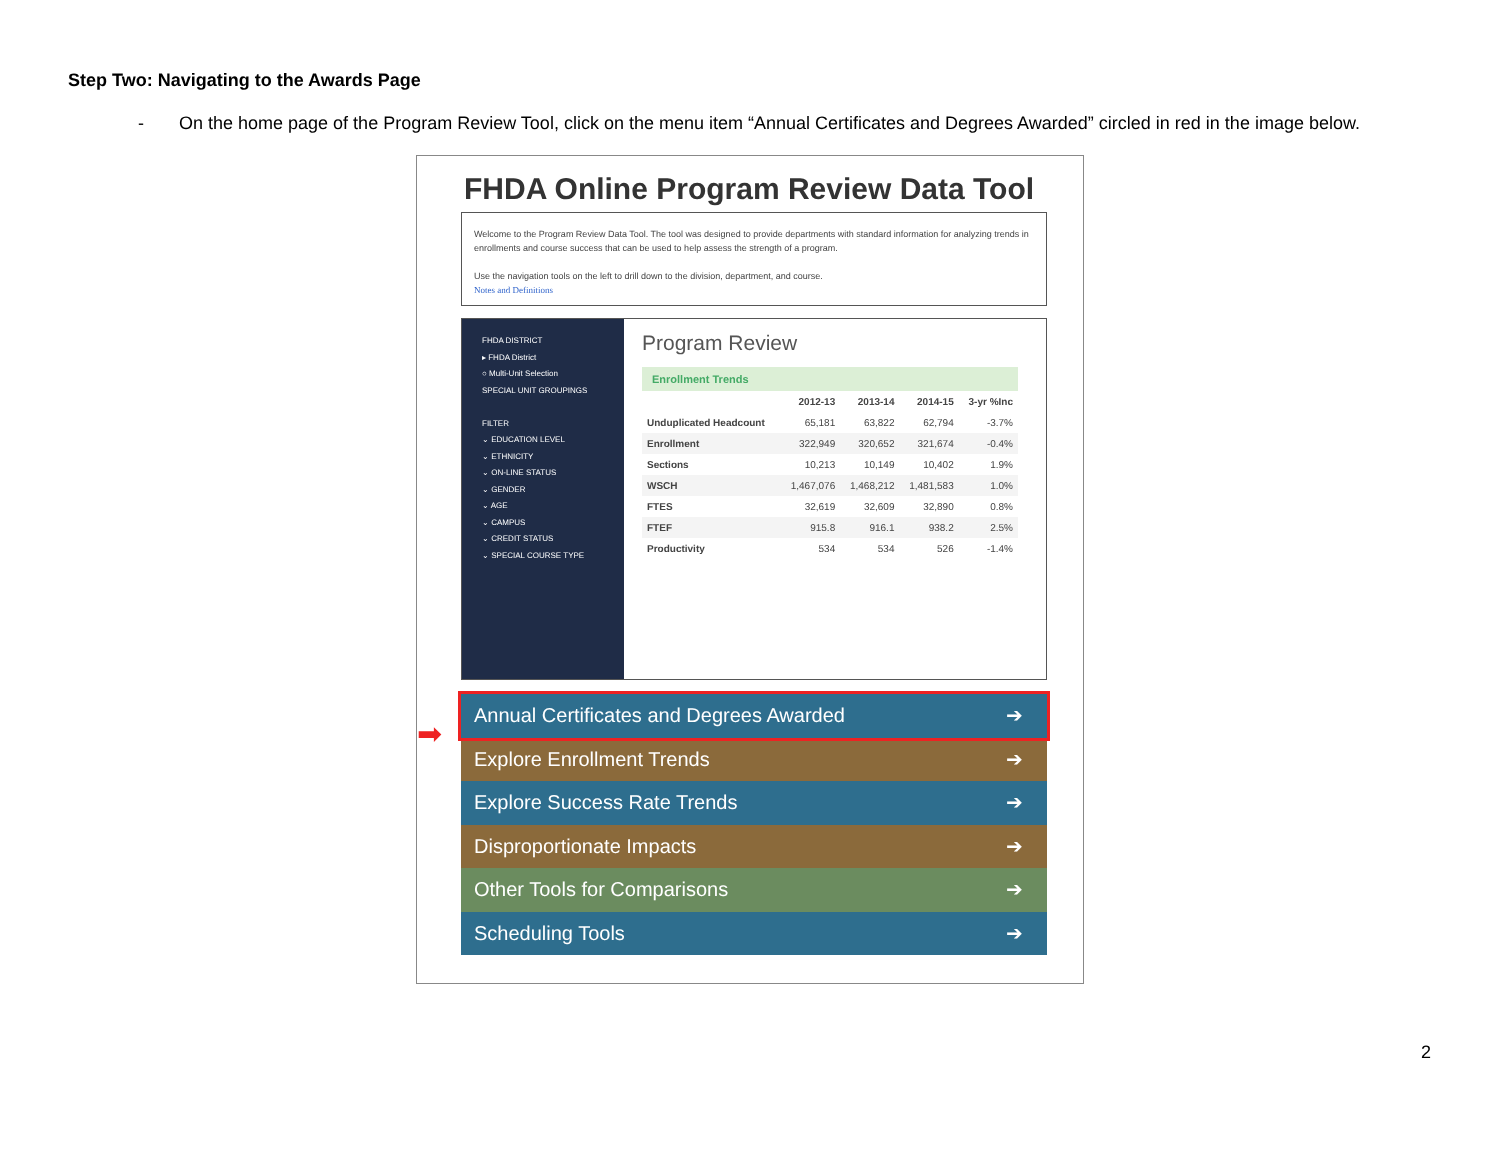Step Two: Navigating to the Awards Page
- On the home page of the Program Review Tool, click on the menu item “Annual Certificates and Degrees Awarded” circled in red in the image below.
FHDA Online Program Review Data Tool
Welcome to the Program Review Data Tool. The tool was designed to provide departments with standard information for analyzing trends in enrollments and course success that can be used to help assess the strength of a program.
Use the navigation tools on the left to drill down to the division, department, and course.
Notes and Definitions
FHDA DISTRICT
▸ FHDA District
○ Multi-Unit Selection
SPECIAL UNIT GROUPINGS
FILTER
⌄ EDUCATION LEVEL
⌄ ETHNICITY
⌄ ON-LINE STATUS
⌄ GENDER
⌄ AGE
⌄ CAMPUS
⌄ CREDIT STATUS
⌄ SPECIAL COURSE TYPE
Program Review
Enrollment Trends
| | 2012-13 | 2013-14 | 2014-15 | 3-yr %Inc |
| --- | --- | --- | --- | --- |
| Unduplicated Headcount | 65,181 | 63,822 | 62,794 | -3.7% |
| Enrollment | 322,949 | 320,652 | 321,674 | -0.4% |
| Sections | 10,213 | 10,149 | 10,402 | 1.9% |
| WSCH | 1,467,076 | 1,468,212 | 1,481,583 | 1.0% |
| FTES | 32,619 | 32,609 | 32,890 | 0.8% |
| FTEF | 915.8 | 916.1 | 938.2 | 2.5% |
| Productivity | 534 | 534 | 526 | -1.4% |
➡
Annual Certificates and Degrees Awarded ➔
Explore Enrollment Trends ➔
Explore Success Rate Trends ➔
Disproportionate Impacts ➔
Other Tools for Comparisons ➔
Scheduling Tools ➔
2